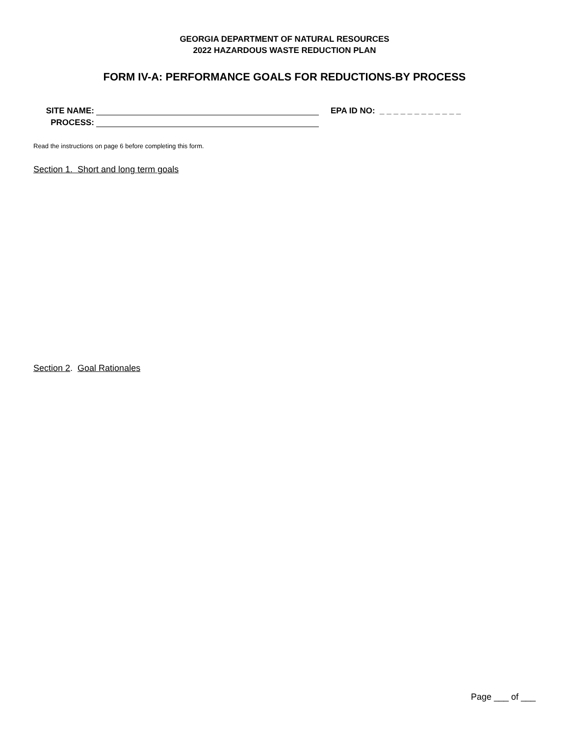GEORGIA DEPARTMENT OF NATURAL RESOURCES
2022 HAZARDOUS WASTE REDUCTION PLAN
FORM IV-A: PERFORMANCE GOALS FOR REDUCTIONS-BY PROCESS
SITE NAME: EPA ID NO: _ _ _ _ _ _ _ _ _ _ _ _
PROCESS:
Read the instructions on page 6 before completing this form.
Section 1. Short and long term goals
Section 2. Goal Rationales
Page ___ of ___